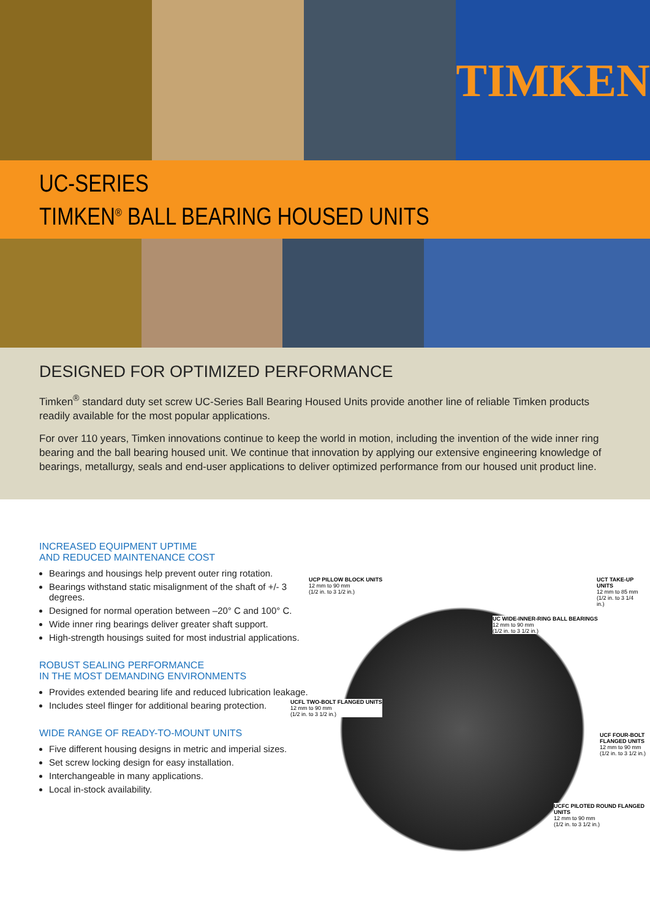TIMKEN
UC-SERIES
TIMKEN<sup>®</sup> BALL BEARING HOUSED UNITS
DESIGNED FOR OPTIMIZED PERFORMANCE
Timken<sup>®</sup> standard duty set screw UC-Series Ball Bearing Housed Units provide another line of reliable Timken products readily available for the most popular applications.
For over 110 years, Timken innovations continue to keep the world in motion, including the invention of the wide inner ring bearing and the ball bearing housed unit. We continue that innovation by applying our extensive engineering knowledge of bearings, metallurgy, seals and end-user applications to deliver optimized performance from our housed unit product line.
INCREASED EQUIPMENT UPTIME
AND REDUCED MAINTENANCE COST
Bearings and housings help prevent outer ring rotation.
Bearings withstand static misalignment of the shaft of +/- 3 degrees.
Designed for normal operation between –20° C and 100° C.
Wide inner ring bearings deliver greater shaft support.
High-strength housings suited for most industrial applications.
ROBUST SEALING PERFORMANCE
IN THE MOST DEMANDING ENVIRONMENTS
Provides extended bearing life and reduced lubrication leakage.
Includes steel flinger for additional bearing protection.
WIDE RANGE OF READY-TO-MOUNT UNITS
Five different housing designs in metric and imperial sizes.
Set screw locking design for easy installation.
Interchangeable in many applications.
Local in-stock availability.
UCP PILLOW BLOCK UNITS
12 mm to 90 mm
(1/2 in. to 3 1/2 in.)
UCT TAKE-UP UNITS
12 mm to 85 mm
(1/2 in. to 3 1/4 in.)
UC WIDE-INNER-RING BALL BEARINGS
12 mm to 90 mm
(1/2 in. to 3 1/2 in.)
UCFL TWO-BOLT FLANGED UNITS
12 mm to 90 mm
(1/2 in. to 3 1/2 in.)
UCF FOUR-BOLT FLANGED UNITS
12 mm to 90 mm
(1/2 in. to 3 1/2 in.)
UCFC PILOTED ROUND FLANGED UNITS
12 mm to 90 mm
(1/2 in. to 3 1/2 in.)